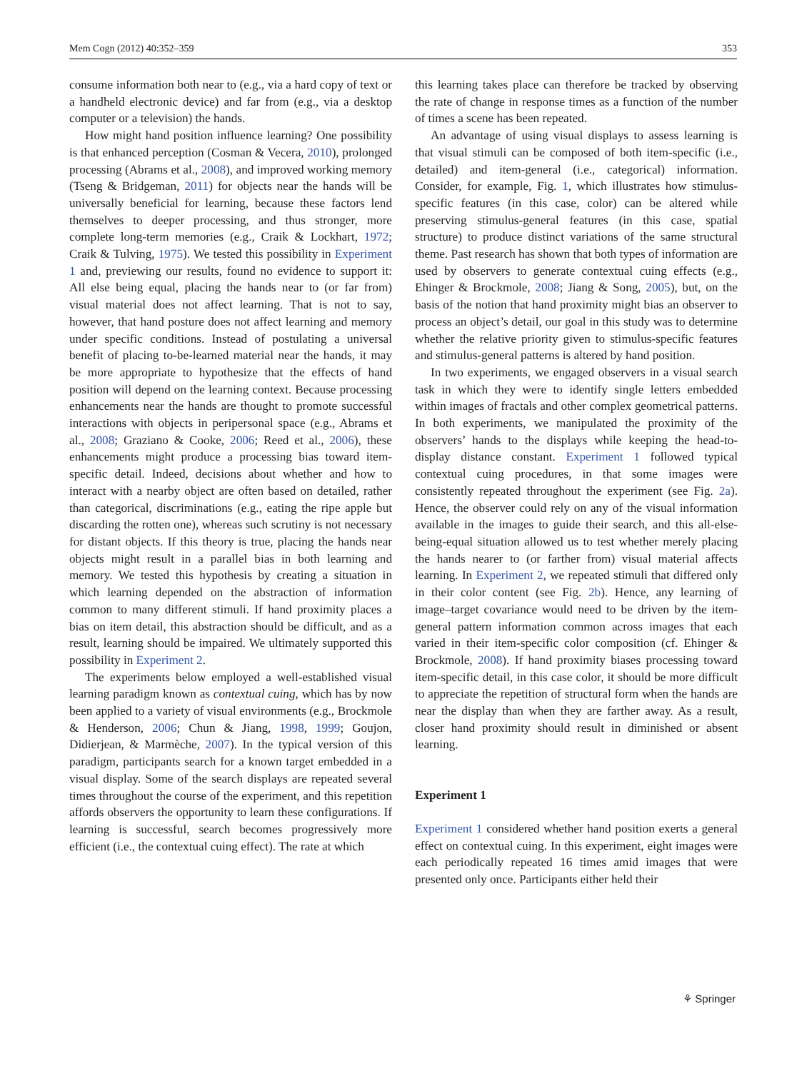Mem Cogn (2012) 40:352–359 353
consume information both near to (e.g., via a hard copy of text or a handheld electronic device) and far from (e.g., via a desktop computer or a television) the hands.
How might hand position influence learning? One possibility is that enhanced perception (Cosman & Vecera, 2010), prolonged processing (Abrams et al., 2008), and improved working memory (Tseng & Bridgeman, 2011) for objects near the hands will be universally beneficial for learning, because these factors lend themselves to deeper processing, and thus stronger, more complete long-term memories (e.g., Craik & Lockhart, 1972; Craik & Tulving, 1975). We tested this possibility in Experiment 1 and, previewing our results, found no evidence to support it: All else being equal, placing the hands near to (or far from) visual material does not affect learning. That is not to say, however, that hand posture does not affect learning and memory under specific conditions. Instead of postulating a universal benefit of placing to-be-learned material near the hands, it may be more appropriate to hypothesize that the effects of hand position will depend on the learning context. Because processing enhancements near the hands are thought to promote successful interactions with objects in peripersonal space (e.g., Abrams et al., 2008; Graziano & Cooke, 2006; Reed et al., 2006), these enhancements might produce a processing bias toward item-specific detail. Indeed, decisions about whether and how to interact with a nearby object are often based on detailed, rather than categorical, discriminations (e.g., eating the ripe apple but discarding the rotten one), whereas such scrutiny is not necessary for distant objects. If this theory is true, placing the hands near objects might result in a parallel bias in both learning and memory. We tested this hypothesis by creating a situation in which learning depended on the abstraction of information common to many different stimuli. If hand proximity places a bias on item detail, this abstraction should be difficult, and as a result, learning should be impaired. We ultimately supported this possibility in Experiment 2.
The experiments below employed a well-established visual learning paradigm known as contextual cuing, which has by now been applied to a variety of visual environments (e.g., Brockmole & Henderson, 2006; Chun & Jiang, 1998, 1999; Goujon, Didierjean, & Marmèche, 2007). In the typical version of this paradigm, participants search for a known target embedded in a visual display. Some of the search displays are repeated several times throughout the course of the experiment, and this repetition affords observers the opportunity to learn these configurations. If learning is successful, search becomes progressively more efficient (i.e., the contextual cuing effect). The rate at which
this learning takes place can therefore be tracked by observing the rate of change in response times as a function of the number of times a scene has been repeated.
An advantage of using visual displays to assess learning is that visual stimuli can be composed of both item-specific (i.e., detailed) and item-general (i.e., categorical) information. Consider, for example, Fig. 1, which illustrates how stimulus-specific features (in this case, color) can be altered while preserving stimulus-general features (in this case, spatial structure) to produce distinct variations of the same structural theme. Past research has shown that both types of information are used by observers to generate contextual cuing effects (e.g., Ehinger & Brockmole, 2008; Jiang & Song, 2005), but, on the basis of the notion that hand proximity might bias an observer to process an object’s detail, our goal in this study was to determine whether the relative priority given to stimulus-specific features and stimulus-general patterns is altered by hand position.
In two experiments, we engaged observers in a visual search task in which they were to identify single letters embedded within images of fractals and other complex geometrical patterns. In both experiments, we manipulated the proximity of the observers’ hands to the displays while keeping the head-to-display distance constant. Experiment 1 followed typical contextual cuing procedures, in that some images were consistently repeated throughout the experiment (see Fig. 2a). Hence, the observer could rely on any of the visual information available in the images to guide their search, and this all-else-being-equal situation allowed us to test whether merely placing the hands nearer to (or farther from) visual material affects learning. In Experiment 2, we repeated stimuli that differed only in their color content (see Fig. 2b). Hence, any learning of image–target covariance would need to be driven by the item-general pattern information common across images that each varied in their item-specific color composition (cf. Ehinger & Brockmole, 2008). If hand proximity biases processing toward item-specific detail, in this case color, it should be more difficult to appreciate the repetition of structural form when the hands are near the display than when they are farther away. As a result, closer hand proximity should result in diminished or absent learning.
Experiment 1
Experiment 1 considered whether hand position exerts a general effect on contextual cuing. In this experiment, eight images were each periodically repeated 16 times amid images that were presented only once. Participants either held their
⚘ Springer